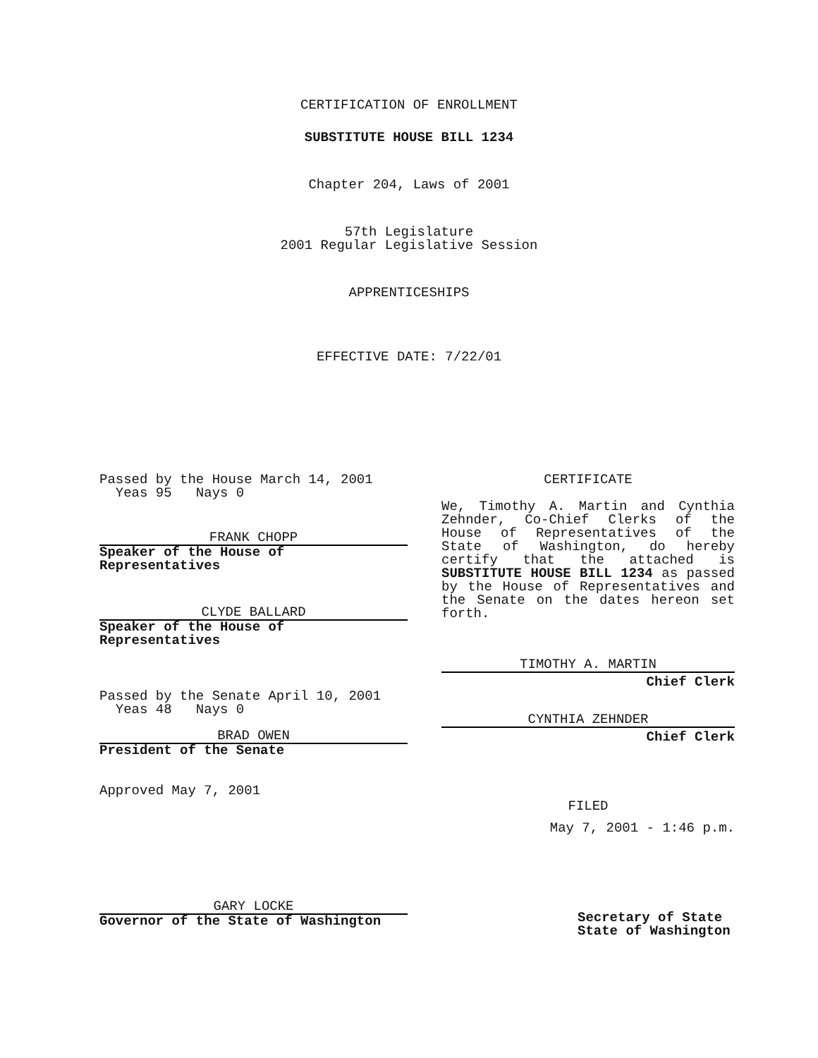CERTIFICATION OF ENROLLMENT
SUBSTITUTE HOUSE BILL 1234
Chapter 204, Laws of 2001
57th Legislature
2001 Regular Legislative Session
APPRENTICESHIPS
EFFECTIVE DATE: 7/22/01
Passed by the House March 14, 2001
Yeas 95 Nays 0
FRANK CHOPP
Speaker of the House of
Representatives
CLYDE BALLARD
Speaker of the House of
Representatives
Passed by the Senate April 10, 2001
Yeas 48 Nays 0
BRAD OWEN
President of the Senate
Approved May 7, 2001
GARY LOCKE
Governor of the State of Washington
CERTIFICATE
We, Timothy A. Martin and Cynthia Zehnder, Co-Chief Clerks of the House of Representatives of the State of Washington, do hereby certify that the attached is SUBSTITUTE HOUSE BILL 1234 as passed by the House of Representatives and the Senate on the dates hereon set forth.
TIMOTHY A. MARTIN
Chief Clerk
CYNTHIA ZEHNDER
Chief Clerk
FILED
May 7, 2001 - 1:46 p.m.
Secretary of State
State of Washington